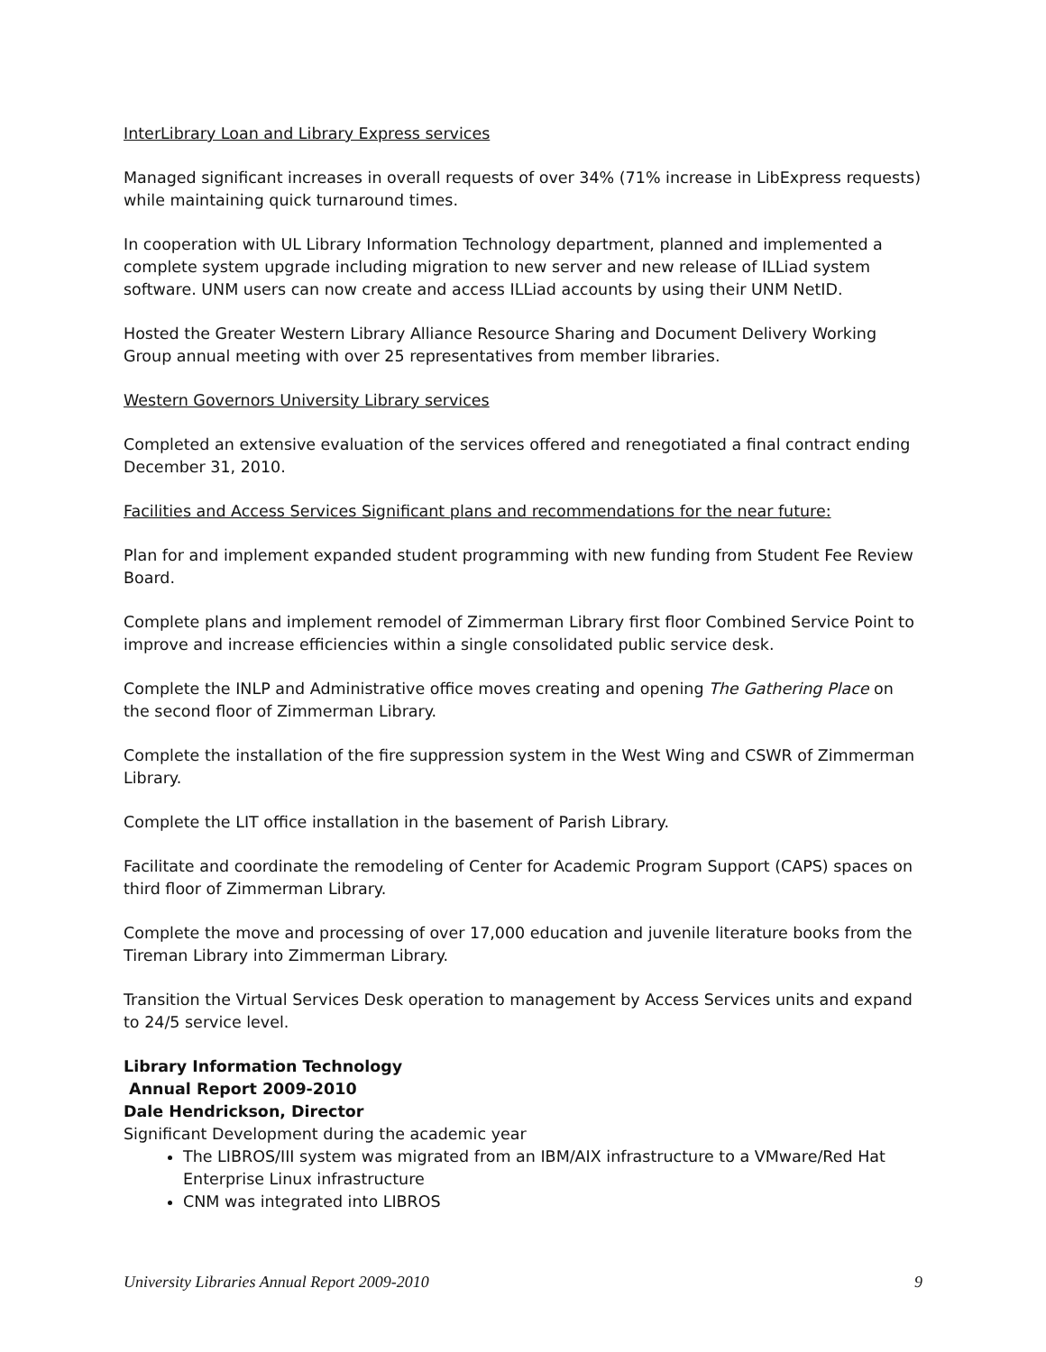InterLibrary Loan and Library Express services
Managed significant increases in overall requests of over 34% (71% increase in LibExpress requests) while maintaining quick turnaround times.
In cooperation with UL Library Information Technology department, planned and implemented a complete system upgrade including migration to new server and new release of ILLiad system software. UNM users can now create and access ILLiad accounts by using their UNM NetID.
Hosted the Greater Western Library Alliance Resource Sharing and Document Delivery Working Group annual meeting with over 25 representatives from member libraries.
Western Governors University Library services
Completed an extensive evaluation of the services offered and renegotiated a final contract ending December 31, 2010.
Facilities and Access Services Significant plans and recommendations for the near future:
Plan for and implement expanded student programming with new funding from Student Fee Review Board.
Complete plans and implement remodel of Zimmerman Library first floor Combined Service Point to improve and increase efficiencies within a single consolidated public service desk.
Complete the INLP and Administrative office moves creating and opening The Gathering Place on the second floor of Zimmerman Library.
Complete the installation of the fire suppression system in the West Wing and CSWR of Zimmerman Library.
Complete the LIT office installation in the basement of Parish Library.
Facilitate and coordinate the remodeling of Center for Academic Program Support (CAPS) spaces on third floor of Zimmerman Library.
Complete the move and processing of over 17,000 education and juvenile literature books from the Tireman Library into Zimmerman Library.
Transition the Virtual Services Desk operation to management by Access Services units and expand to 24/5 service level.
Library Information Technology
Annual Report 2009-2010
Dale Hendrickson, Director
Significant Development during the academic year
The LIBROS/III system was migrated from an IBM/AIX infrastructure to a VMware/Red Hat Enterprise Linux infrastructure
CNM was integrated into LIBROS
University Libraries Annual Report 2009-2010 9